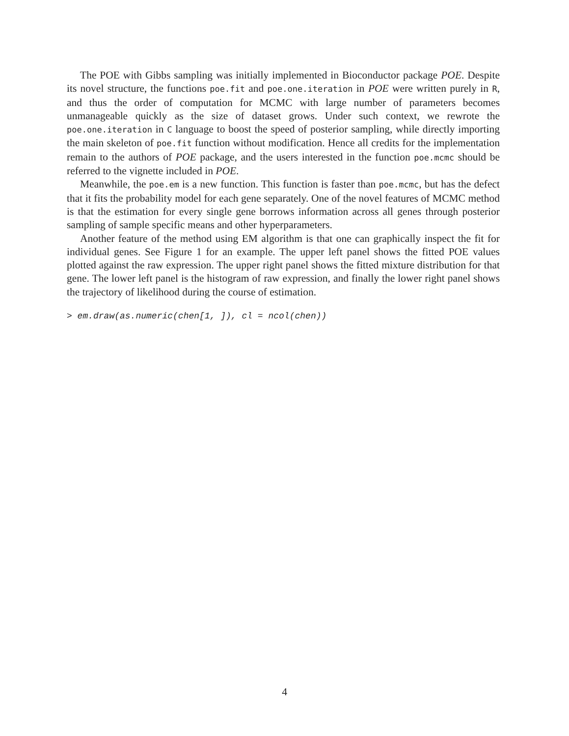The POE with Gibbs sampling was initially implemented in Bioconductor package POE. Despite its novel structure, the functions poe.fit and poe.one.iteration in POE were written purely in R, and thus the order of computation for MCMC with large number of parameters becomes unmanageable quickly as the size of dataset grows. Under such context, we rewrote the poe.one.iteration in C language to boost the speed of posterior sampling, while directly importing the main skeleton of poe.fit function without modification. Hence all credits for the implementation remain to the authors of POE package, and the users interested in the function poe.mcmc should be referred to the vignette included in POE.
Meanwhile, the poe.em is a new function. This function is faster than poe.mcmc, but has the defect that it fits the probability model for each gene separately. One of the novel features of MCMC method is that the estimation for every single gene borrows information across all genes through posterior sampling of sample specific means and other hyperparameters.
Another feature of the method using EM algorithm is that one can graphically inspect the fit for individual genes. See Figure 1 for an example. The upper left panel shows the fitted POE values plotted against the raw expression. The upper right panel shows the fitted mixture distribution for that gene. The lower left panel is the histogram of raw expression, and finally the lower right panel shows the trajectory of likelihood during the course of estimation.
> em.draw(as.numeric(chen[1, ]), cl = ncol(chen))
4